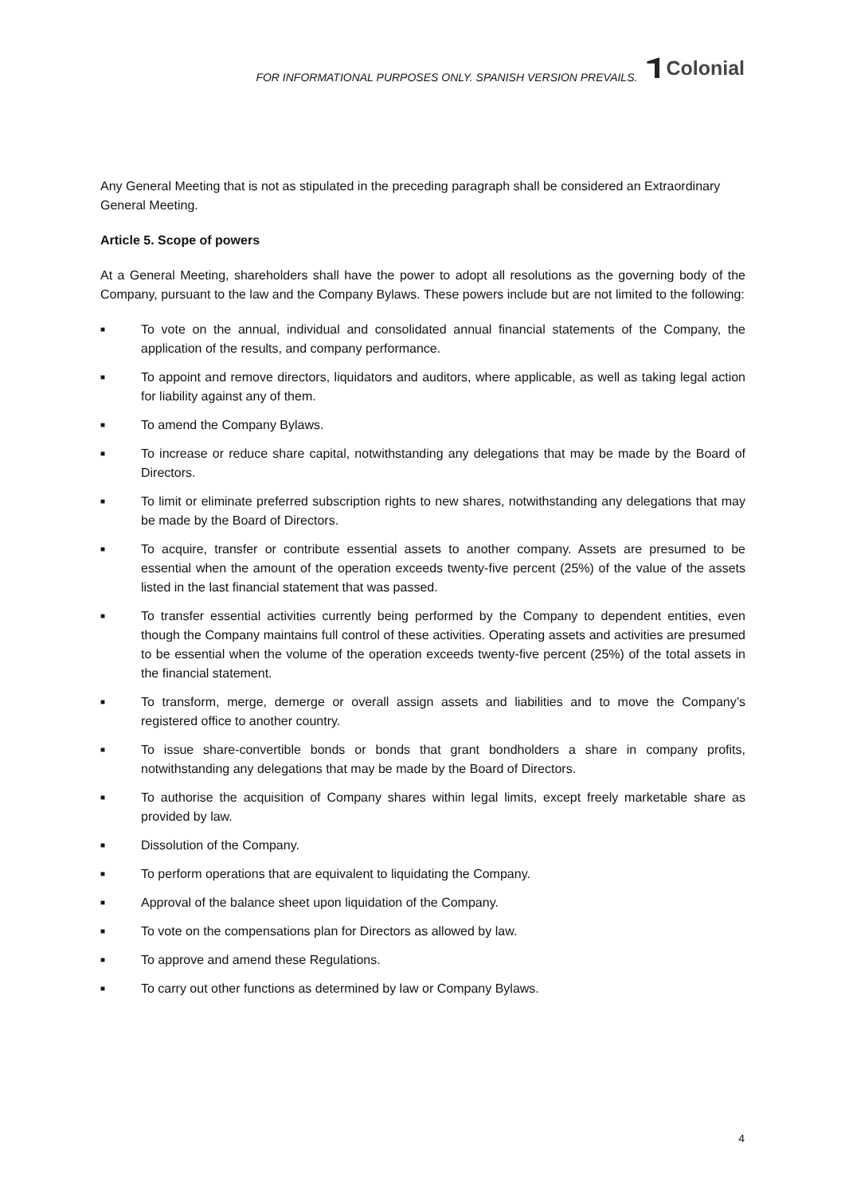FOR INFORMATIONAL PURPOSES ONLY. SPANISH VERSION PREVAILS.
Colonial
Any General Meeting that is not as stipulated in the preceding paragraph shall be considered an Extraordinary General Meeting.
Article 5. Scope of powers
At a General Meeting, shareholders shall have the power to adopt all resolutions as the governing body of the Company, pursuant to the law and the Company Bylaws. These powers include but are not limited to the following:
■ To vote on the annual, individual and consolidated annual financial statements of the Company, the application of the results, and company performance.
■ To appoint and remove directors, liquidators and auditors, where applicable, as well as taking legal action for liability against any of them.
■ To amend the Company Bylaws.
■ To increase or reduce share capital, notwithstanding any delegations that may be made by the Board of Directors.
■ To limit or eliminate preferred subscription rights to new shares, notwithstanding any delegations that may be made by the Board of Directors.
■ To acquire, transfer or contribute essential assets to another company. Assets are presumed to be essential when the amount of the operation exceeds twenty-five percent (25%) of the value of the assets listed in the last financial statement that was passed.
■ To transfer essential activities currently being performed by the Company to dependent entities, even though the Company maintains full control of these activities. Operating assets and activities are presumed to be essential when the volume of the operation exceeds twenty-five percent (25%) of the total assets in the financial statement.
■ To transform, merge, demerge or overall assign assets and liabilities and to move the Company’s registered office to another country.
■ To issue share-convertible bonds or bonds that grant bondholders a share in company profits, notwithstanding any delegations that may be made by the Board of Directors.
■ To authorise the acquisition of Company shares within legal limits, except freely marketable share as provided by law.
■ Dissolution of the Company.
■ To perform operations that are equivalent to liquidating the Company.
■ Approval of the balance sheet upon liquidation of the Company.
■ To vote on the compensations plan for Directors as allowed by law.
■ To approve and amend these Regulations.
■ To carry out other functions as determined by law or Company Bylaws.
4